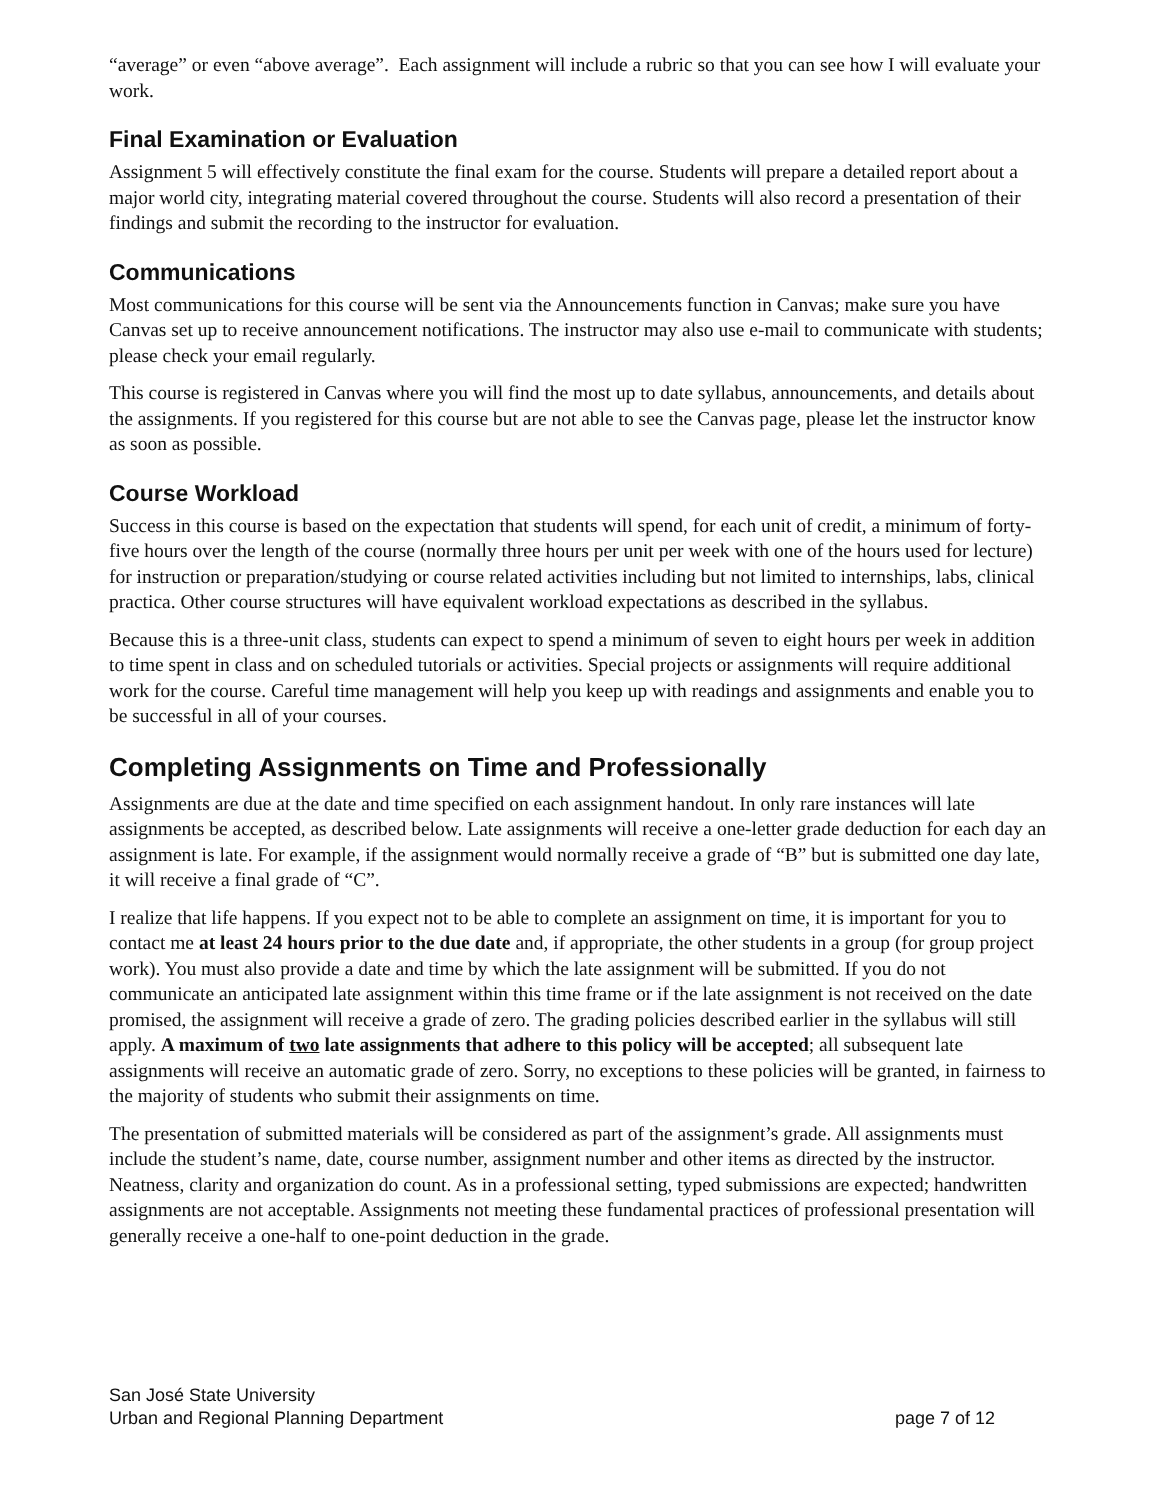“average” or even “above average”. Each assignment will include a rubric so that you can see how I will evaluate your work.
Final Examination or Evaluation
Assignment 5 will effectively constitute the final exam for the course. Students will prepare a detailed report about a major world city, integrating material covered throughout the course. Students will also record a presentation of their findings and submit the recording to the instructor for evaluation.
Communications
Most communications for this course will be sent via the Announcements function in Canvas; make sure you have Canvas set up to receive announcement notifications. The instructor may also use e-mail to communicate with students; please check your email regularly.
This course is registered in Canvas where you will find the most up to date syllabus, announcements, and details about the assignments. If you registered for this course but are not able to see the Canvas page, please let the instructor know as soon as possible.
Course Workload
Success in this course is based on the expectation that students will spend, for each unit of credit, a minimum of forty-five hours over the length of the course (normally three hours per unit per week with one of the hours used for lecture) for instruction or preparation/studying or course related activities including but not limited to internships, labs, clinical practica. Other course structures will have equivalent workload expectations as described in the syllabus.
Because this is a three-unit class, students can expect to spend a minimum of seven to eight hours per week in addition to time spent in class and on scheduled tutorials or activities. Special projects or assignments will require additional work for the course. Careful time management will help you keep up with readings and assignments and enable you to be successful in all of your courses.
Completing Assignments on Time and Professionally
Assignments are due at the date and time specified on each assignment handout. In only rare instances will late assignments be accepted, as described below. Late assignments will receive a one-letter grade deduction for each day an assignment is late. For example, if the assignment would normally receive a grade of “B” but is submitted one day late, it will receive a final grade of “C”.
I realize that life happens. If you expect not to be able to complete an assignment on time, it is important for you to contact me at least 24 hours prior to the due date and, if appropriate, the other students in a group (for group project work). You must also provide a date and time by which the late assignment will be submitted. If you do not communicate an anticipated late assignment within this time frame or if the late assignment is not received on the date promised, the assignment will receive a grade of zero. The grading policies described earlier in the syllabus will still apply. A maximum of two late assignments that adhere to this policy will be accepted; all subsequent late assignments will receive an automatic grade of zero. Sorry, no exceptions to these policies will be granted, in fairness to the majority of students who submit their assignments on time.
The presentation of submitted materials will be considered as part of the assignment’s grade. All assignments must include the student’s name, date, course number, assignment number and other items as directed by the instructor. Neatness, clarity and organization do count. As in a professional setting, typed submissions are expected; handwritten assignments are not acceptable. Assignments not meeting these fundamental practices of professional presentation will generally receive a one-half to one-point deduction in the grade.
San José State University
Urban and Regional Planning Department
page 7 of 12